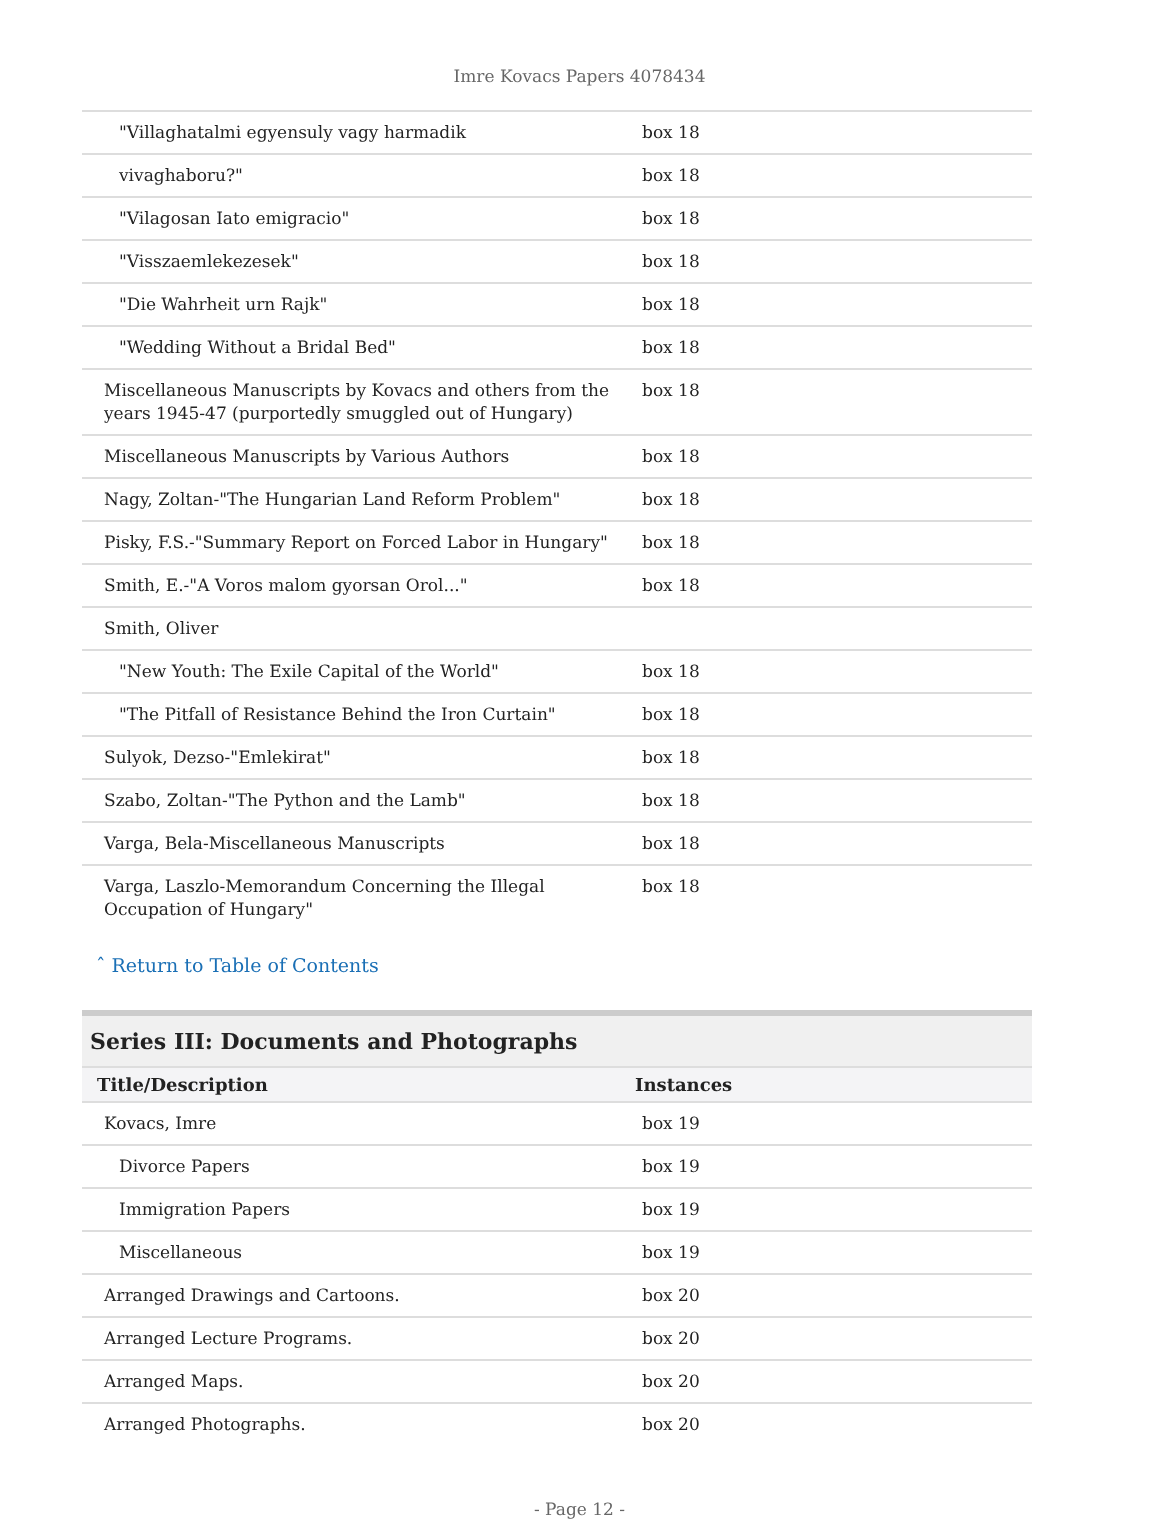Imre Kovacs Papers 4078434
| "Villaghatalmi egyensuly vagy harmadik | box 18 |
| vivaghaboru?" | box 18 |
| "Vilagosan Iato emigracio" | box 18 |
| "Visszaemlekezesek" | box 18 |
| "Die Wahrheit urn Rajk" | box 18 |
| "Wedding Without a Bridal Bed" | box 18 |
| Miscellaneous Manuscripts by Kovacs and others from the years 1945-47 (purportedly smuggled out of Hungary) | box 18 |
| Miscellaneous Manuscripts by Various Authors | box 18 |
| Nagy, Zoltan-"The Hungarian Land Reform Problem" | box 18 |
| Pisky, F.S.-"Summary Report on Forced Labor in Hungary" | box 18 |
| Smith, E.-"A Voros malom gyorsan Orol..." | box 18 |
| Smith, Oliver | |
| "New Youth: The Exile Capital of the World" | box 18 |
| "The Pitfall of Resistance Behind the Iron Curtain" | box 18 |
| Sulyok, Dezso-"Emlekirat" | box 18 |
| Szabo, Zoltan-"The Python and the Lamb" | box 18 |
| Varga, Bela-Miscellaneous Manuscripts | box 18 |
| Varga, Laszlo-Memorandum Concerning the Illegal Occupation of Hungary" | box 18 |
ˆ Return to Table of Contents
Series III: Documents and Photographs
| Title/Description | Instances |
| --- | --- |
| Kovacs, Imre | box 19 |
| Divorce Papers | box 19 |
| Immigration Papers | box 19 |
| Miscellaneous | box 19 |
| Arranged Drawings and Cartoons. | box 20 |
| Arranged Lecture Programs. | box 20 |
| Arranged Maps. | box 20 |
| Arranged Photographs. | box 20 |
- Page 12 -